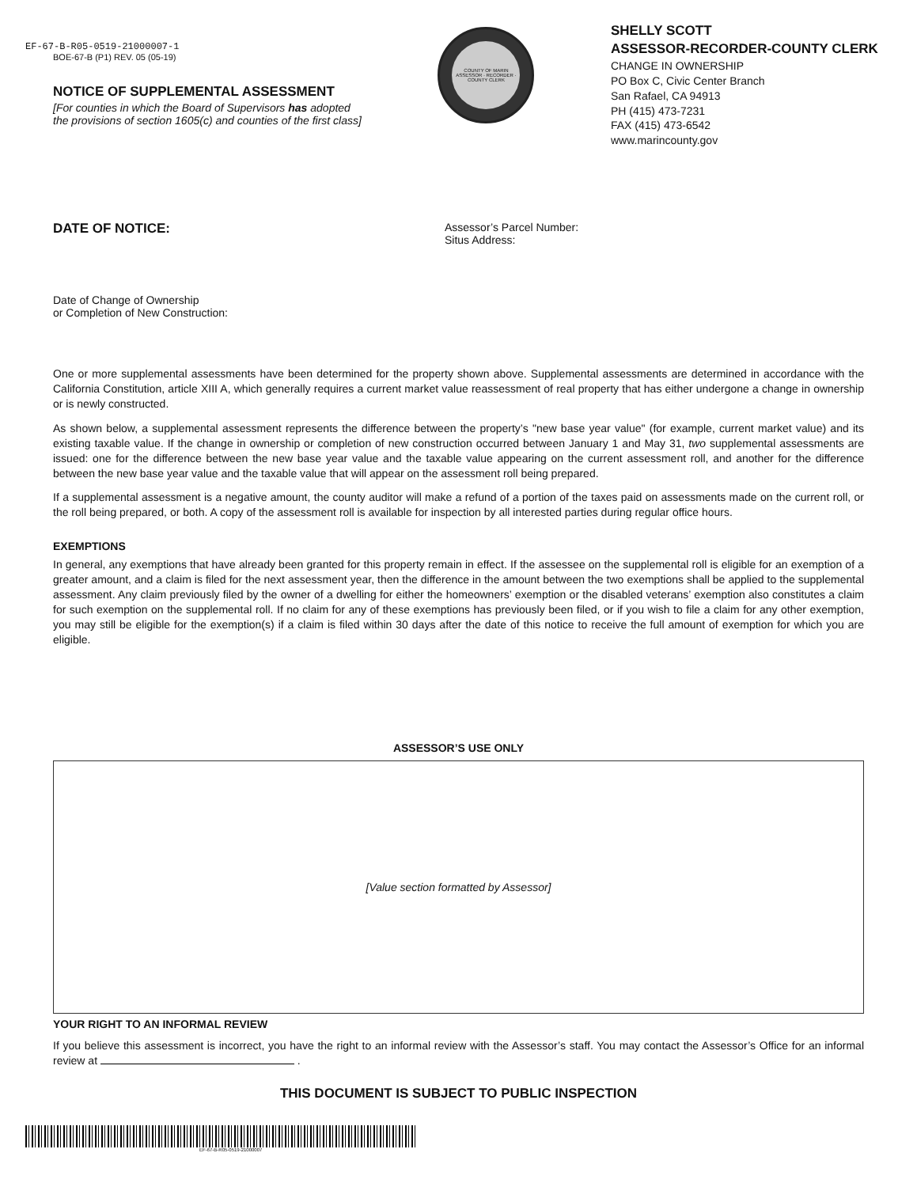EF-67-B-R05-0519-21000007-1
BOE-67-B (P1) REV. 05 (05-19)
NOTICE OF SUPPLEMENTAL ASSESSMENT
[For counties in which the Board of Supervisors has adopted
the provisions of section 1605(c) and counties of the first class]
COUNTY OF MARIN
ASSESSOR · RECORDER · COUNTY CLERK
SHELLY SCOTT
ASSESSOR-RECORDER-COUNTY CLERK
CHANGE IN OWNERSHIP
PO Box C, Civic Center Branch
San Rafael, CA 94913
PH (415) 473-7231
FAX (415) 473-6542
www.marincounty.gov
DATE OF NOTICE:
Assessor’s Parcel Number:
Situs Address:
Date of Change of Ownership
or Completion of New Construction:
One or more supplemental assessments have been determined for the property shown above. Supplemental assessments are determined in accordance with the California Constitution, article XIII A, which generally requires a current market value reassessment of real property that has either undergone a change in ownership or is newly constructed.
As shown below, a supplemental assessment represents the difference between the property’s "new base year value" (for example, current market value) and its existing taxable value. If the change in ownership or completion of new construction occurred between January 1 and May 31, two supplemental assessments are issued: one for the difference between the new base year value and the taxable value appearing on the current assessment roll, and another for the difference between the new base year value and the taxable value that will appear on the assessment roll being prepared.
If a supplemental assessment is a negative amount, the county auditor will make a refund of a portion of the taxes paid on assessments made on the current roll, or the roll being prepared, or both. A copy of the assessment roll is available for inspection by all interested parties during regular office hours.
EXEMPTIONS
In general, any exemptions that have already been granted for this property remain in effect. If the assessee on the supplemental roll is eligible for an exemption of a greater amount, and a claim is filed for the next assessment year, then the difference in the amount between the two exemptions shall be applied to the supplemental assessment. Any claim previously filed by the owner of a dwelling for either the homeowners’ exemption or the disabled veterans’ exemption also constitutes a claim for such exemption on the supplemental roll. If no claim for any of these exemptions has previously been filed, or if you wish to file a claim for any other exemption, you may still be eligible for the exemption(s) if a claim is filed within 30 days after the date of this notice to receive the full amount of exemption for which you are eligible.
ASSESSOR’S USE ONLY
[Value section formatted by Assessor]
YOUR RIGHT TO AN INFORMAL REVIEW
If you believe this assessment is incorrect, you have the right to an informal review with the Assessor’s staff. You may contact the Assessor’s Office for an informal review at .
THIS DOCUMENT IS SUBJECT TO PUBLIC INSPECTION
EF-67-B-R05-0519-21000007